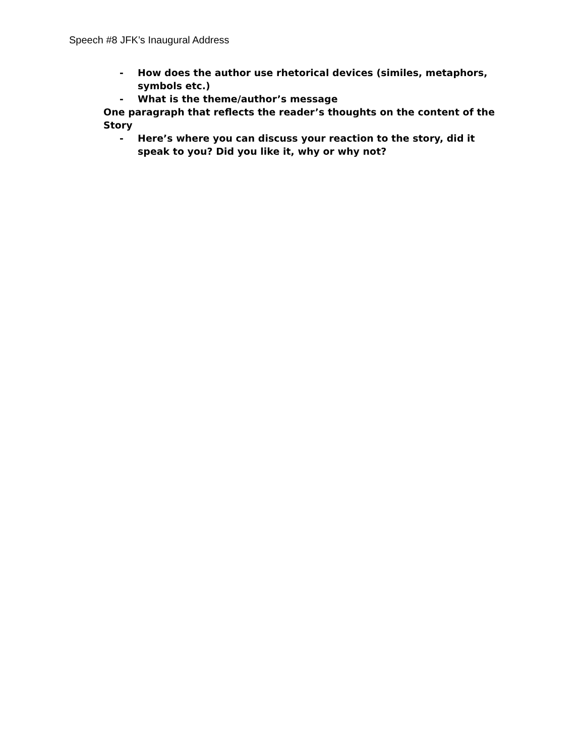Speech #8 JFK’s Inaugural Address
- How does the author use rhetorical devices (similes, metaphors, symbols etc.)
- What is the theme/author’s message
One paragraph that reflects the reader’s thoughts on the content of the Story
- Here’s where you can discuss your reaction to the story, did it speak to you? Did you like it, why or why not?